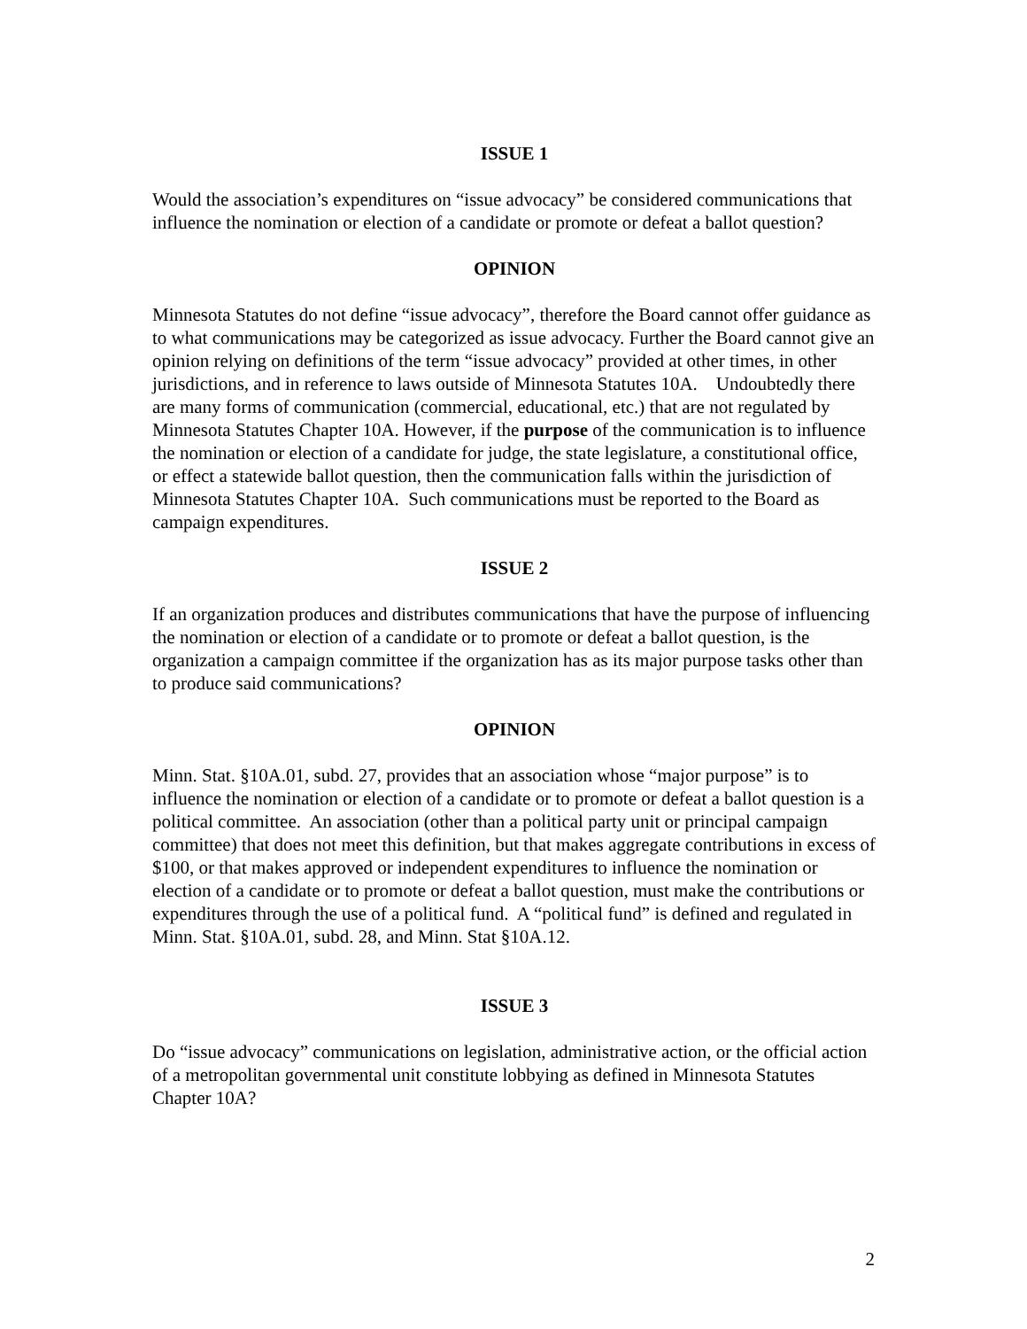ISSUE 1
Would the association’s expenditures on “issue advocacy” be considered communications that influence the nomination or election of a candidate or promote or defeat a ballot question?
OPINION
Minnesota Statutes do not define “issue advocacy”, therefore the Board cannot offer guidance as to what communications may be categorized as issue advocacy. Further the Board cannot give an opinion relying on definitions of the term “issue advocacy” provided at other times, in other jurisdictions, and in reference to laws outside of Minnesota Statutes 10A. Undoubtedly there are many forms of communication (commercial, educational, etc.) that are not regulated by Minnesota Statutes Chapter 10A. However, if the purpose of the communication is to influence the nomination or election of a candidate for judge, the state legislature, a constitutional office, or effect a statewide ballot question, then the communication falls within the jurisdiction of Minnesota Statutes Chapter 10A. Such communications must be reported to the Board as campaign expenditures.
ISSUE 2
If an organization produces and distributes communications that have the purpose of influencing the nomination or election of a candidate or to promote or defeat a ballot question, is the organization a campaign committee if the organization has as its major purpose tasks other than to produce said communications?
OPINION
Minn. Stat. §10A.01, subd. 27, provides that an association whose “major purpose” is to influence the nomination or election of a candidate or to promote or defeat a ballot question is a political committee. An association (other than a political party unit or principal campaign committee) that does not meet this definition, but that makes aggregate contributions in excess of $100, or that makes approved or independent expenditures to influence the nomination or election of a candidate or to promote or defeat a ballot question, must make the contributions or expenditures through the use of a political fund. A “political fund” is defined and regulated in Minn. Stat. §10A.01, subd. 28, and Minn. Stat §10A.12.
ISSUE 3
Do “issue advocacy” communications on legislation, administrative action, or the official action of a metropolitan governmental unit constitute lobbying as defined in Minnesota Statutes Chapter 10A?
2